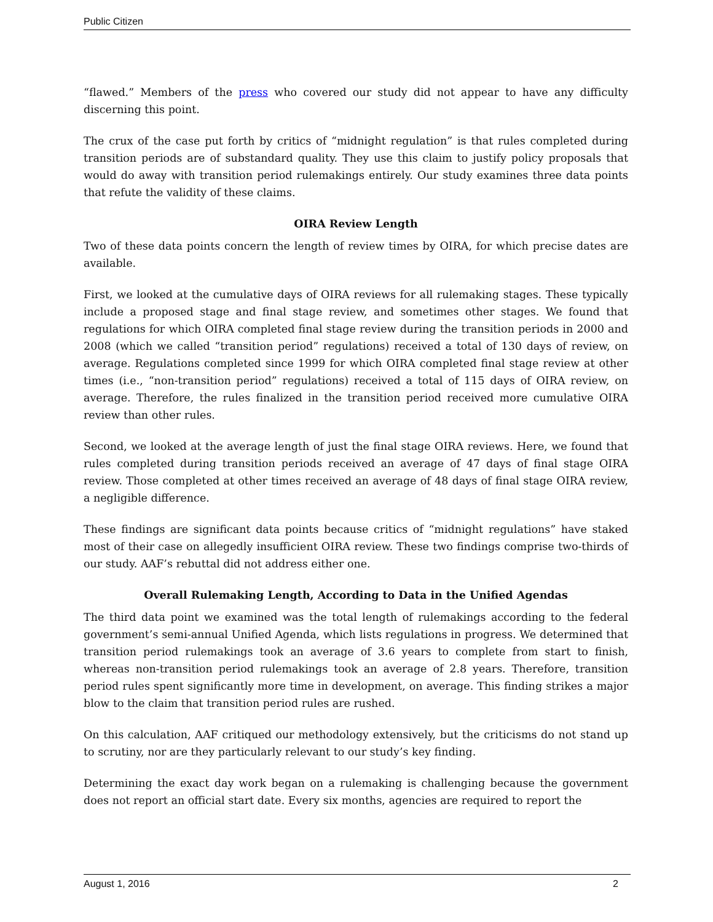Public Citizen
“flawed.” Members of the press who covered our study did not appear to have any difficulty discerning this point.
The crux of the case put forth by critics of “midnight regulation” is that rules completed during transition periods are of substandard quality. They use this claim to justify policy proposals that would do away with transition period rulemakings entirely. Our study examines three data points that refute the validity of these claims.
OIRA Review Length
Two of these data points concern the length of review times by OIRA, for which precise dates are available.
First, we looked at the cumulative days of OIRA reviews for all rulemaking stages. These typically include a proposed stage and final stage review, and sometimes other stages. We found that regulations for which OIRA completed final stage review during the transition periods in 2000 and 2008 (which we called “transition period” regulations) received a total of 130 days of review, on average. Regulations completed since 1999 for which OIRA completed final stage review at other times (i.e., “non-transition period” regulations) received a total of 115 days of OIRA review, on average. Therefore, the rules finalized in the transition period received more cumulative OIRA review than other rules.
Second, we looked at the average length of just the final stage OIRA reviews. Here, we found that rules completed during transition periods received an average of 47 days of final stage OIRA review. Those completed at other times received an average of 48 days of final stage OIRA review, a negligible difference.
These findings are significant data points because critics of “midnight regulations” have staked most of their case on allegedly insufficient OIRA review. These two findings comprise two-thirds of our study. AAF’s rebuttal did not address either one.
Overall Rulemaking Length, According to Data in the Unified Agendas
The third data point we examined was the total length of rulemakings according to the federal government’s semi-annual Unified Agenda, which lists regulations in progress. We determined that transition period rulemakings took an average of 3.6 years to complete from start to finish, whereas non-transition period rulemakings took an average of 2.8 years. Therefore, transition period rules spent significantly more time in development, on average. This finding strikes a major blow to the claim that transition period rules are rushed.
On this calculation, AAF critiqued our methodology extensively, but the criticisms do not stand up to scrutiny, nor are they particularly relevant to our study’s key finding.
Determining the exact day work began on a rulemaking is challenging because the government does not report an official start date. Every six months, agencies are required to report the
August 1, 2016 2